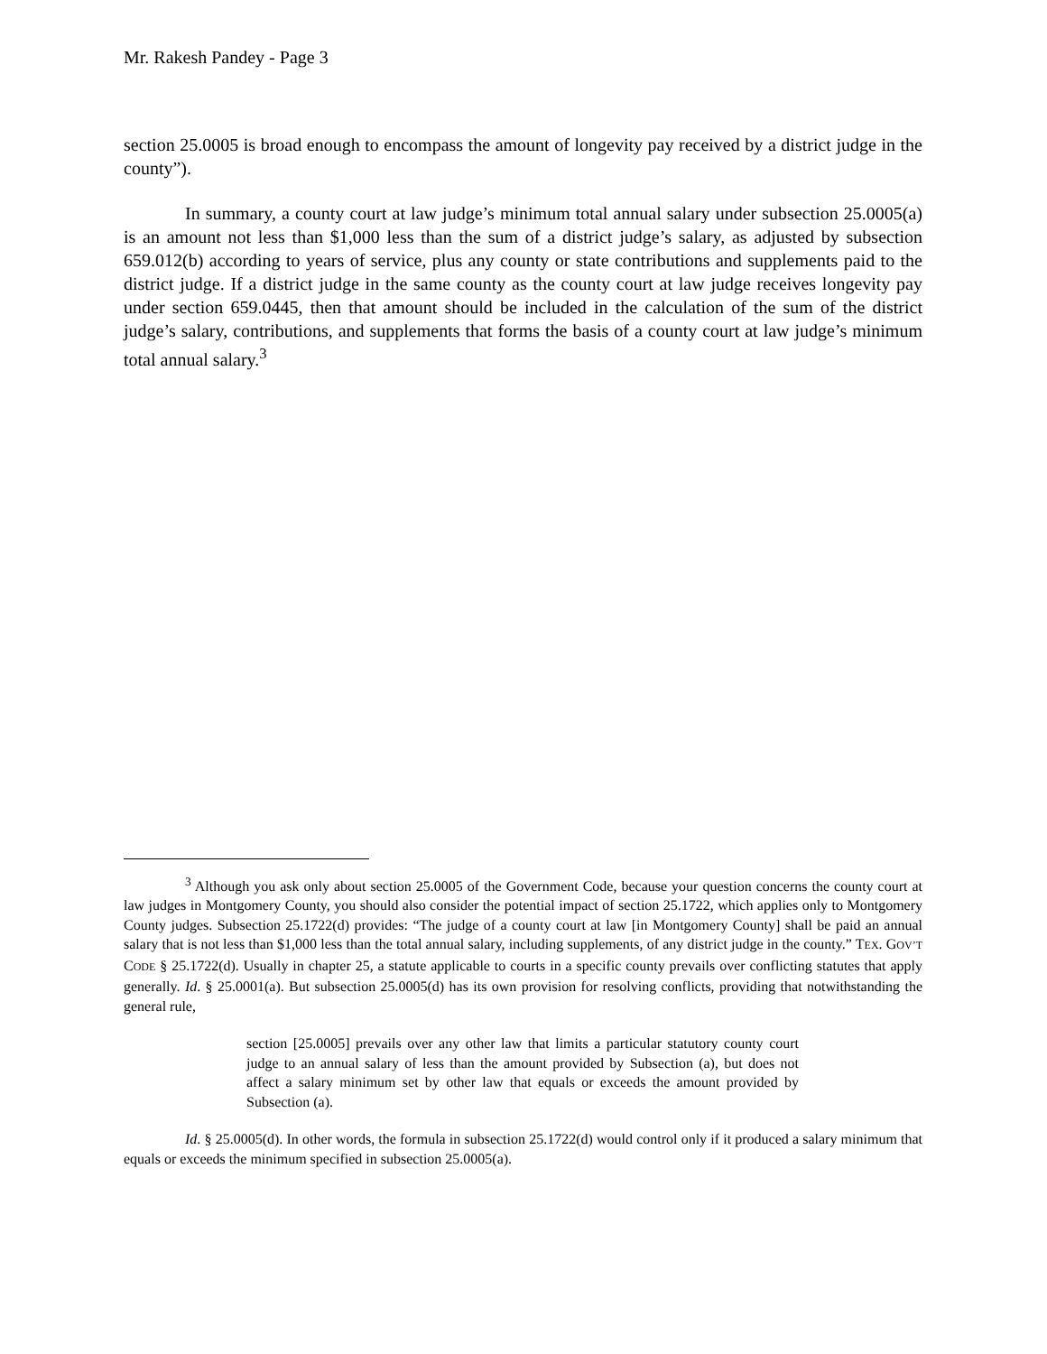Mr. Rakesh Pandey - Page 3
section 25.0005 is broad enough to encompass the amount of longevity pay received by a district judge in the county”).
In summary, a county court at law judge’s minimum total annual salary under subsection 25.0005(a) is an amount not less than $1,000 less than the sum of a district judge’s salary, as adjusted by subsection 659.012(b) according to years of service, plus any county or state contributions and supplements paid to the district judge. If a district judge in the same county as the county court at law judge receives longevity pay under section 659.0445, then that amount should be included in the calculation of the sum of the district judge’s salary, contributions, and supplements that forms the basis of a county court at law judge’s minimum total annual salary.<sup>3</sup>
<sup>3</sup> Although you ask only about section 25.0005 of the Government Code, because your question concerns the county court at law judges in Montgomery County, you should also consider the potential impact of section 25.1722, which applies only to Montgomery County judges. Subsection 25.1722(d) provides: “The judge of a county court at law [in Montgomery County] shall be paid an annual salary that is not less than $1,000 less than the total annual salary, including supplements, of any district judge in the county.” TEX. GOV’T CODE § 25.1722(d). Usually in chapter 25, a statute applicable to courts in a specific county prevails over conflicting statutes that apply generally. Id. § 25.0001(a). But subsection 25.0005(d) has its own provision for resolving conflicts, providing that notwithstanding the general rule,
section [25.0005] prevails over any other law that limits a particular statutory county court judge to an annual salary of less than the amount provided by Subsection (a), but does not affect a salary minimum set by other law that equals or exceeds the amount provided by Subsection (a).
Id. § 25.0005(d). In other words, the formula in subsection 25.1722(d) would control only if it produced a salary minimum that equals or exceeds the minimum specified in subsection 25.0005(a).